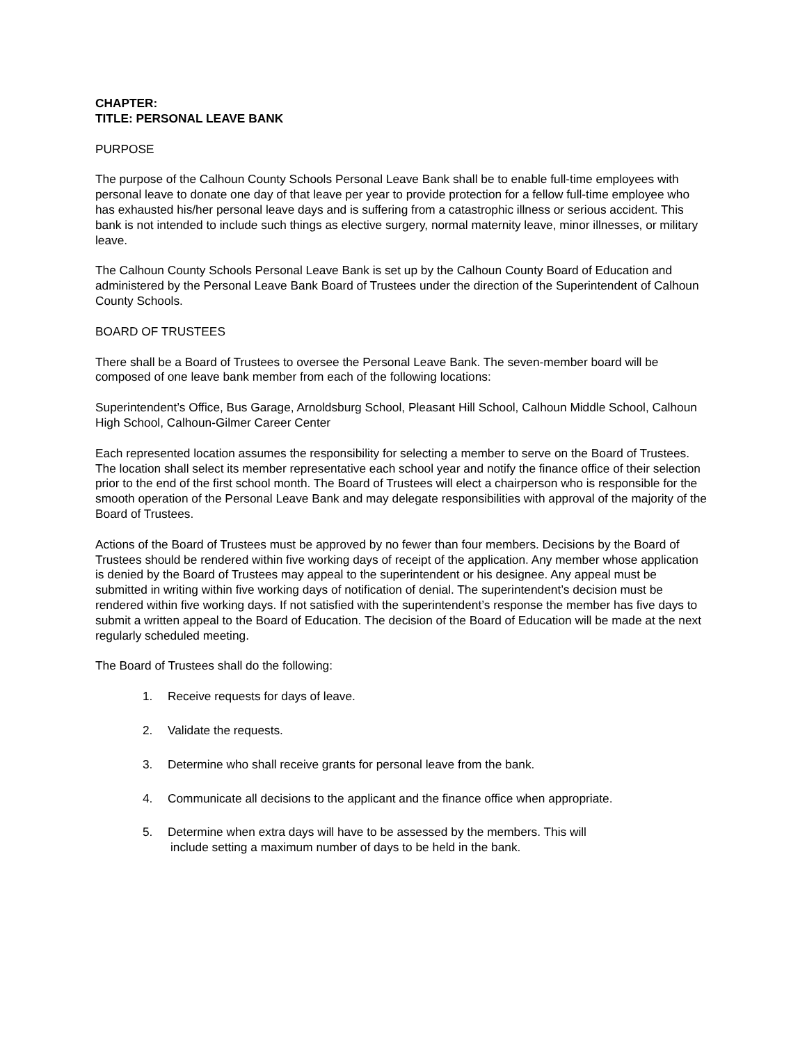CHAPTER:
TITLE: PERSONAL LEAVE BANK
PURPOSE
The purpose of the Calhoun County Schools Personal Leave Bank shall be to enable full-time employees with personal leave to donate one day of that leave per year to provide protection for a fellow full-time employee who has exhausted his/her personal leave days and is suffering from a catastrophic illness or serious accident. This bank is not intended to include such things as elective surgery, normal maternity leave, minor illnesses, or military leave.
The Calhoun County Schools Personal Leave Bank is set up by the Calhoun County Board of Education and administered by the Personal Leave Bank Board of Trustees under the direction of the Superintendent of Calhoun County Schools.
BOARD OF TRUSTEES
There shall be a Board of Trustees to oversee the Personal Leave Bank. The seven-member board will be composed of one leave bank member from each of the following locations:
Superintendent’s Office, Bus Garage, Arnoldsburg School, Pleasant Hill School, Calhoun Middle School, Calhoun High School, Calhoun-Gilmer Career Center
Each represented location assumes the responsibility for selecting a member to serve on the Board of Trustees. The location shall select its member representative each school year and notify the finance office of their selection prior to the end of the first school month. The Board of Trustees will elect a chairperson who is responsible for the smooth operation of the Personal Leave Bank and may delegate responsibilities with approval of the majority of the Board of Trustees.
Actions of the Board of Trustees must be approved by no fewer than four members. Decisions by the Board of Trustees should be rendered within five working days of receipt of the application. Any member whose application is denied by the Board of Trustees may appeal to the superintendent or his designee. Any appeal must be submitted in writing within five working days of notification of denial. The superintendent’s decision must be rendered within five working days. If not satisfied with the superintendent’s response the member has five days to submit a written appeal to the Board of Education. The decision of the Board of Education will be made at the next regularly scheduled meeting.
The Board of Trustees shall do the following:
1. Receive requests for days of leave.
2. Validate the requests.
3. Determine who shall receive grants for personal leave from the bank.
4. Communicate all decisions to the applicant and the finance office when appropriate.
5. Determine when extra days will have to be assessed by the members. This will
include setting a maximum number of days to be held in the bank.